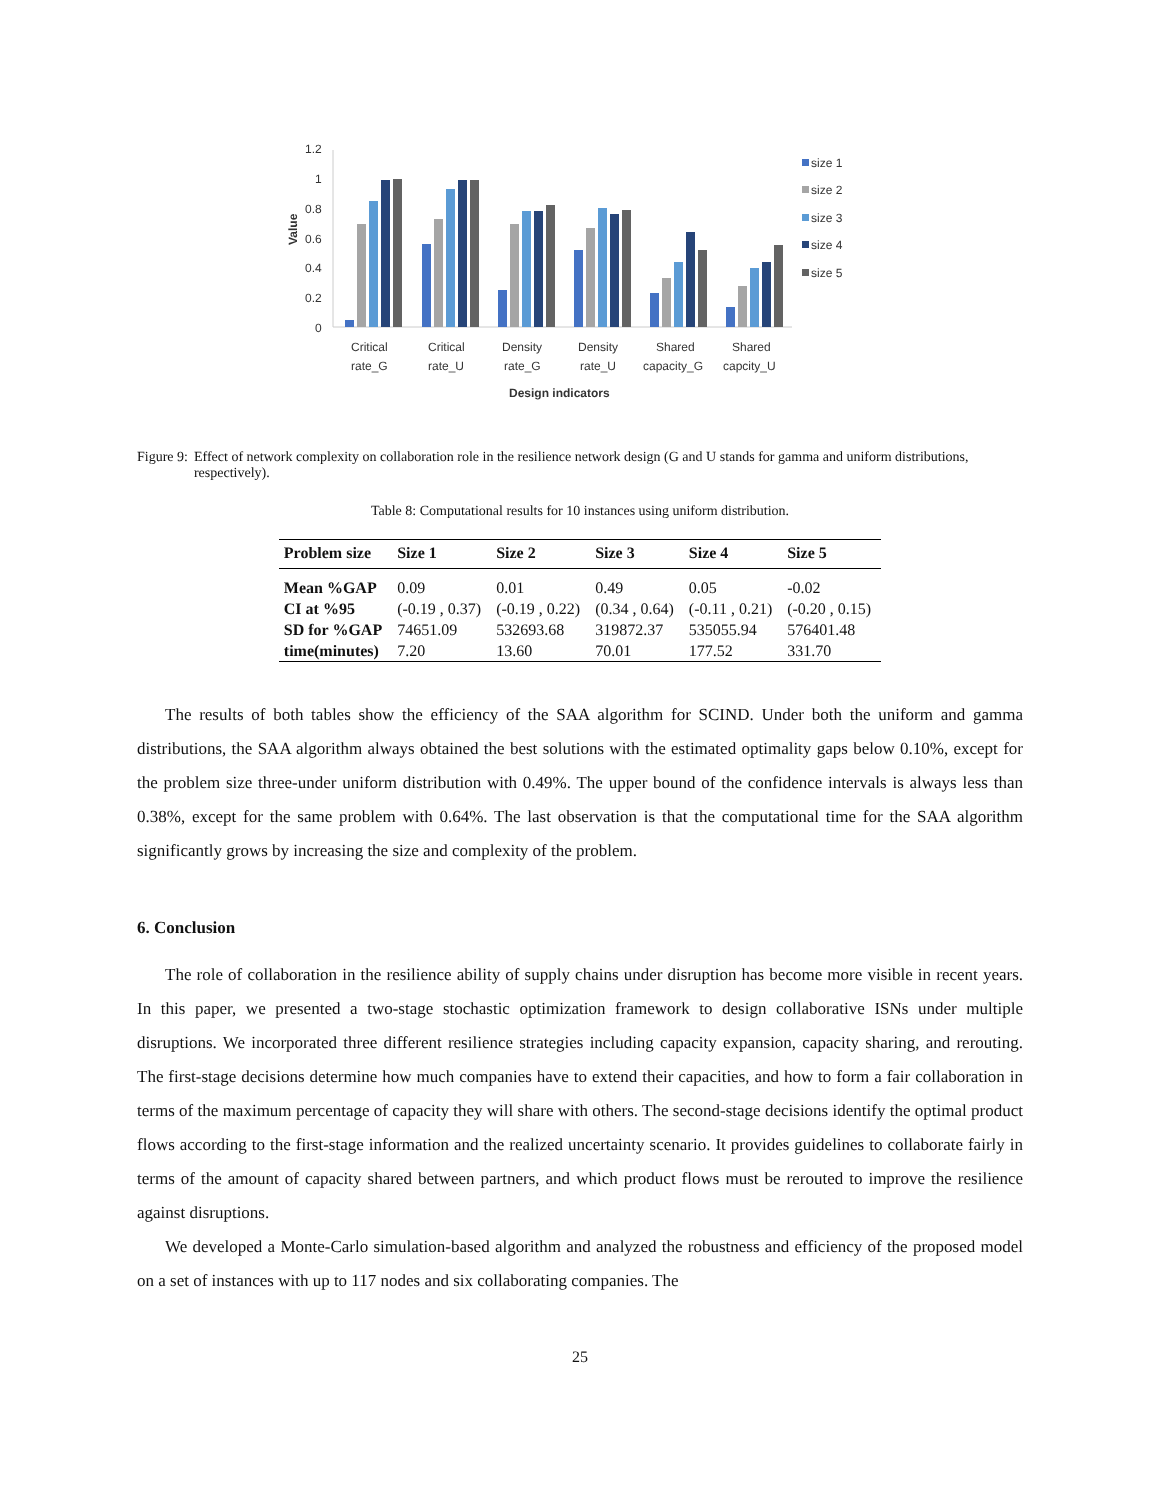1.2
1
0.8
0.6
0.4
0.2
0
Value
Critical
rate_G
Critical
rate_U
Density
rate_G
Density
rate_U
Shared
capacity_G
Shared
capcity_U
Design indicators
size 1
size 2
size 3
size 4
size 5
Figure 9: Effect of network complexity on collaboration role in the resilience network design (G and U stands for gamma and uniform distributions, respectively).
Table 8: Computational results for 10 instances using uniform distribution.
| Problem size | Size 1 | Size 2 | Size 3 | Size 4 | Size 5 |
| --- | --- | --- | --- | --- | --- |
| Mean %GAP | 0.09 | 0.01 | 0.49 | 0.05 | -0.02 |
| CI at %95 | (-0.19 , 0.37) | (-0.19 , 0.22) | (0.34 , 0.64) | (-0.11 , 0.21) | (-0.20 , 0.15) |
| SD for %GAP | 74651.09 | 532693.68 | 319872.37 | 535055.94 | 576401.48 |
| time(minutes) | 7.20 | 13.60 | 70.01 | 177.52 | 331.70 |
The results of both tables show the efficiency of the SAA algorithm for SCIND. Under both the uniform and gamma distributions, the SAA algorithm always obtained the best solutions with the estimated optimality gaps below 0.10%, except for the problem size three-under uniform distribution with 0.49%. The upper bound of the confidence intervals is always less than 0.38%, except for the same problem with 0.64%. The last observation is that the computational time for the SAA algorithm significantly grows by increasing the size and complexity of the problem.
6. Conclusion
The role of collaboration in the resilience ability of supply chains under disruption has become more visible in recent years. In this paper, we presented a two-stage stochastic optimization framework to design collaborative ISNs under multiple disruptions. We incorporated three different resilience strategies including capacity expansion, capacity sharing, and rerouting. The first-stage decisions determine how much companies have to extend their capacities, and how to form a fair collaboration in terms of the maximum percentage of capacity they will share with others. The second-stage decisions identify the optimal product flows according to the first-stage information and the realized uncertainty scenario. It provides guidelines to collaborate fairly in terms of the amount of capacity shared between partners, and which product flows must be rerouted to improve the resilience against disruptions.
We developed a Monte-Carlo simulation-based algorithm and analyzed the robustness and efficiency of the proposed model on a set of instances with up to 117 nodes and six collaborating companies. The
25